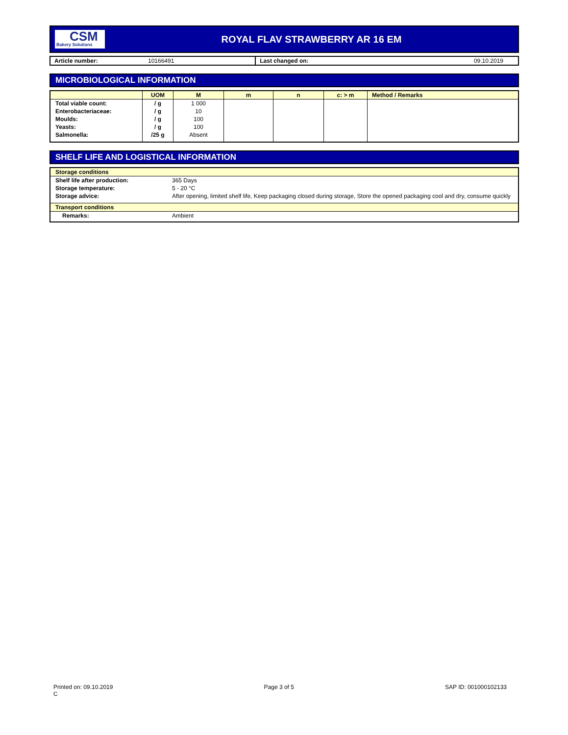CSM
Bakery Solutions
ROYAL FLAV STRAWBERRY AR 16 EM
| Article number: | 10166491 | Last changed on: | 09.10.2019 |
MICROBIOLOGICAL INFORMATION
| | UOM | M | m | n | c: > m | Method / Remarks |
| --- | --- | --- | --- | --- | --- | --- |
| Total viable count: Enterobacteriaceae: Moulds: Yeasts: Salmonella: | / g / g / g / g /25 g | 1 000 10 100 100 Absent | | | | |
SHELF LIFE AND LOGISTICAL INFORMATION
| Storage conditions | |
| Shelf life after production: | 365 Days |
| Storage temperature: | 5 - 20 °C |
| Storage advice: | After opening, limited shelf life, Keep packaging closed during storage, Store the opened packaging cool and dry, consume quickly |
| Transport conditions | |
| Remarks: | Ambient |
Printed on: 09.10.2019
C
Page 3 of 5 SAP ID: 001000102133